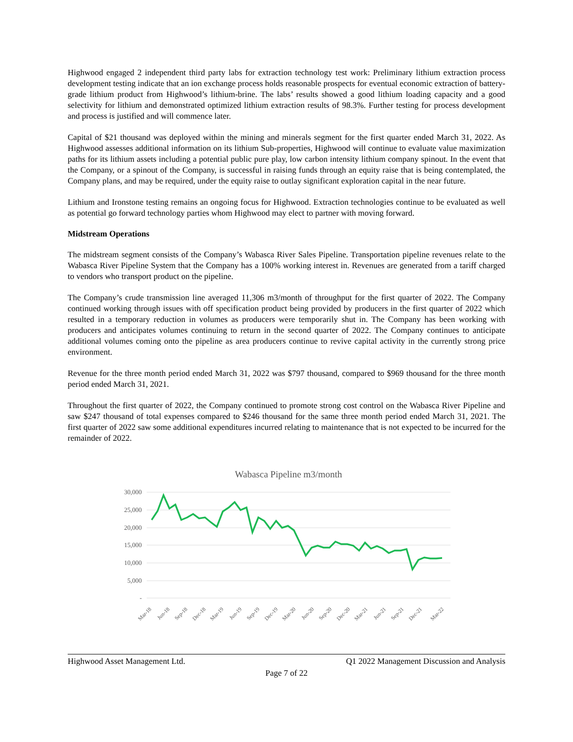Highwood engaged 2 independent third party labs for extraction technology test work: Preliminary lithium extraction process development testing indicate that an ion exchange process holds reasonable prospects for eventual economic extraction of battery-grade lithium product from Highwood’s lithium-brine. The labs’ results showed a good lithium loading capacity and a good selectivity for lithium and demonstrated optimized lithium extraction results of 98.3%. Further testing for process development and process is justified and will commence later.
Capital of $21 thousand was deployed within the mining and minerals segment for the first quarter ended March 31, 2022. As Highwood assesses additional information on its lithium Sub-properties, Highwood will continue to evaluate value maximization paths for its lithium assets including a potential public pure play, low carbon intensity lithium company spinout. In the event that the Company, or a spinout of the Company, is successful in raising funds through an equity raise that is being contemplated, the Company plans, and may be required, under the equity raise to outlay significant exploration capital in the near future.
Lithium and Ironstone testing remains an ongoing focus for Highwood. Extraction technologies continue to be evaluated as well as potential go forward technology parties whom Highwood may elect to partner with moving forward.
Midstream Operations
The midstream segment consists of the Company’s Wabasca River Sales Pipeline. Transportation pipeline revenues relate to the Wabasca River Pipeline System that the Company has a 100% working interest in. Revenues are generated from a tariff charged to vendors who transport product on the pipeline.
The Company’s crude transmission line averaged 11,306 m3/month of throughput for the first quarter of 2022. The Company continued working through issues with off specification product being provided by producers in the first quarter of 2022 which resulted in a temporary reduction in volumes as producers were temporarily shut in. The Company has been working with producers and anticipates volumes continuing to return in the second quarter of 2022. The Company continues to anticipate additional volumes coming onto the pipeline as area producers continue to revive capital activity in the currently strong price environment.
Revenue for the three month period ended March 31, 2022 was $797 thousand, compared to $969 thousand for the three month period ended March 31, 2021.
Throughout the first quarter of 2022, the Company continued to promote strong cost control on the Wabasca River Pipeline and saw $247 thousand of total expenses compared to $246 thousand for the same three month period ended March 31, 2021. The first quarter of 2022 saw some additional expenditures incurred relating to maintenance that is not expected to be incurred for the remainder of 2022.
Wabasca Pipeline m3/month
30,000
25,000
20,000
15,000
10,000
5,000
-
Mar-18
Jun-18
Sep-18
Dec-18
Mar-19
Jun-19
Sep-19
Dec-19
Mar-20
Jun-20
Sep-20
Dec-20
Mar-21
Jun-21
Sep-21
Dec-21
Mar-22
Highwood Asset Management Ltd. Q1 2022 Management Discussion and Analysis
Page 7 of 22